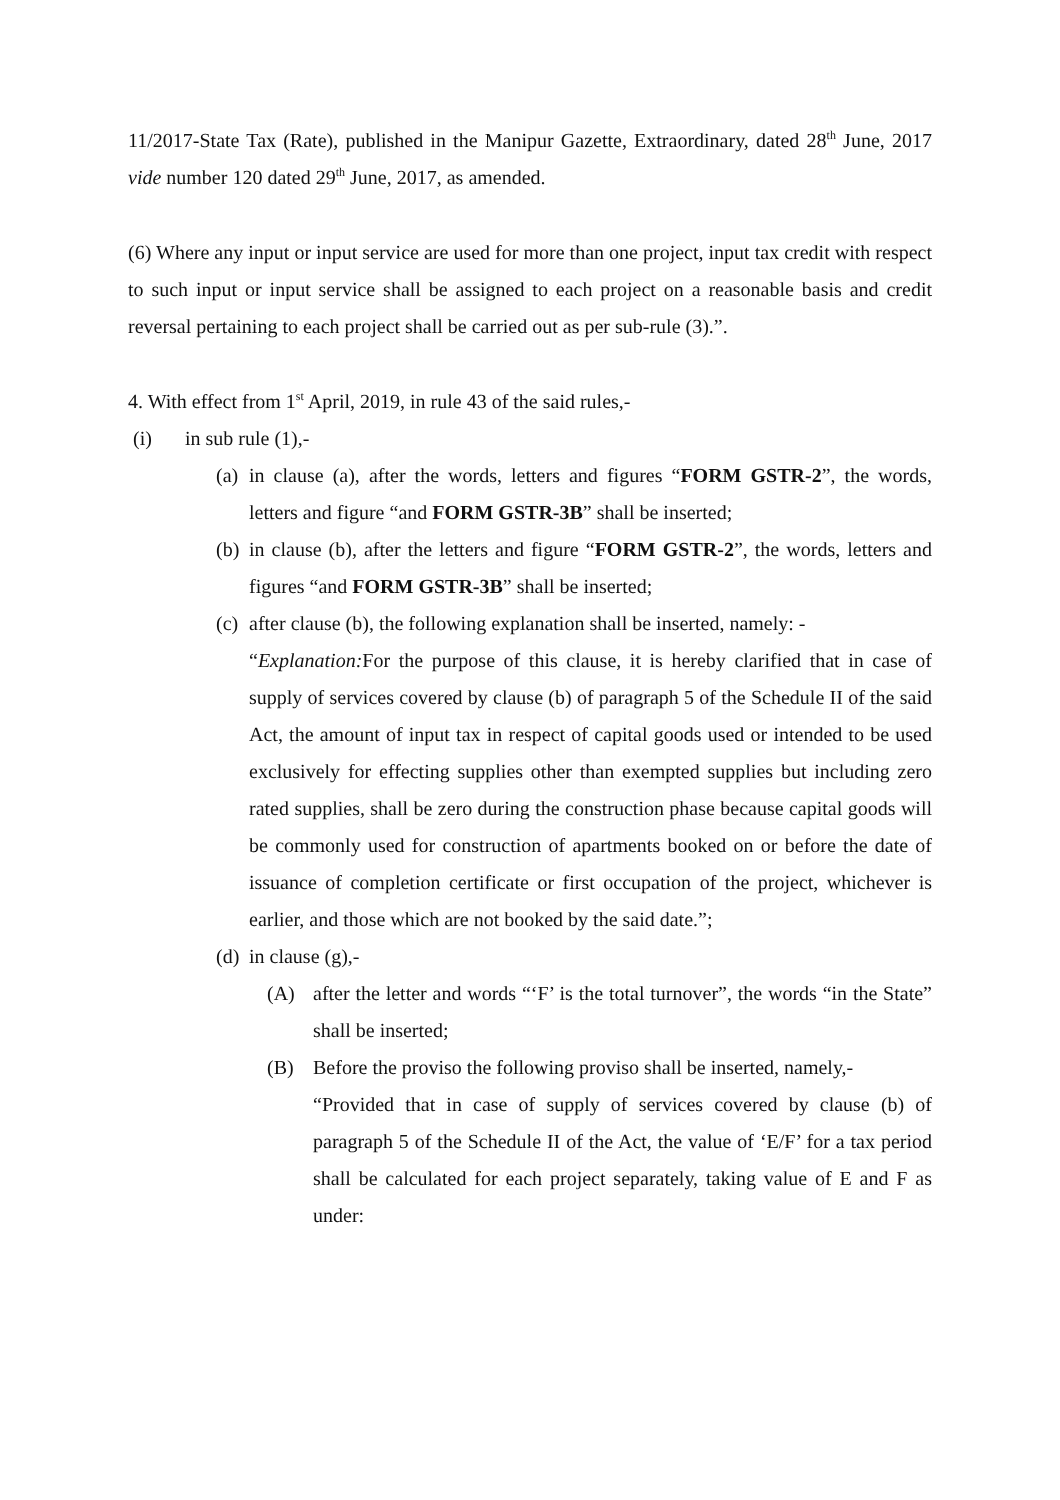11/2017-State Tax (Rate), published in the Manipur Gazette, Extraordinary, dated 28<sup>th</sup> June, 2017 vide number 120 dated 29<sup>th</sup> June, 2017, as amended.
(6) Where any input or input service are used for more than one project, input tax credit with respect to such input or input service shall be assigned to each project on a reasonable basis and credit reversal pertaining to each project shall be carried out as per sub-rule (3).”.
4. With effect from 1<sup>st</sup> April, 2019, in rule 43 of the said rules,-
(i) in sub rule (1),-
(a) in clause (a), after the words, letters and figures “FORM GSTR-2”, the words, letters and figure “and FORM GSTR-3B” shall be inserted;
(b) in clause (b), after the letters and figure “FORM GSTR-2”, the words, letters and figures “and FORM GSTR-3B” shall be inserted;
(c) after clause (b), the following explanation shall be inserted, namely: -
“Explanation: For the purpose of this clause, it is hereby clarified that in case of supply of services covered by clause (b) of paragraph 5 of the Schedule II of the said Act, the amount of input tax in respect of capital goods used or intended to be used exclusively for effecting supplies other than exempted supplies but including zero rated supplies, shall be zero during the construction phase because capital goods will be commonly used for construction of apartments booked on or before the date of issuance of completion certificate or first occupation of the project, whichever is earlier, and those which are not booked by the said date.”;
(d) in clause (g),-
(A) after the letter and words “‘F’ is the total turnover”, the words “in the State” shall be inserted;
(B) Before the proviso the following proviso shall be inserted, namely,-
“Provided that in case of supply of services covered by clause (b) of paragraph 5 of the Schedule II of the Act, the value of ‘E/F’ for a tax period shall be calculated for each project separately, taking value of E and F as under: